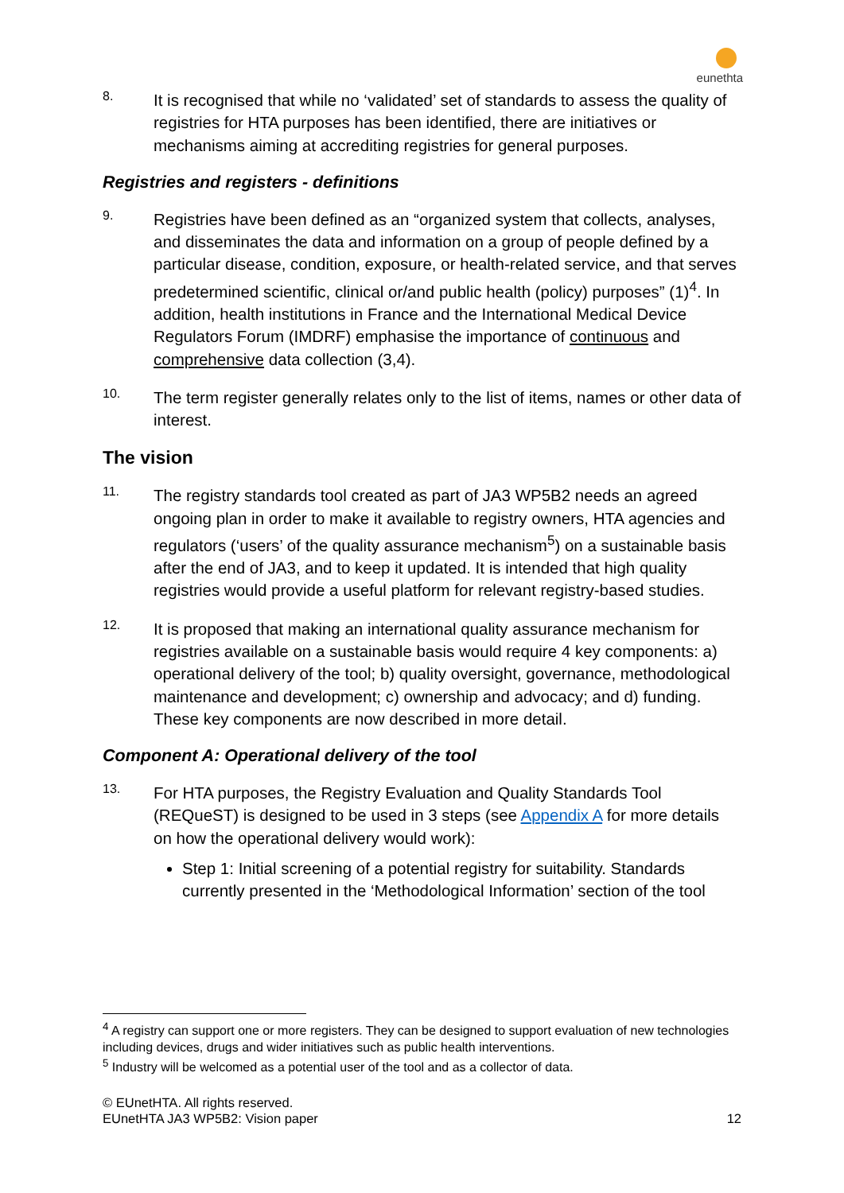eunethta
8.
It is recognised that while no ‘validated’ set of standards to assess the quality of registries for HTA purposes has been identified, there are initiatives or mechanisms aiming at accrediting registries for general purposes.
Registries and registers - definitions
9.
Registries have been defined as an “organized system that collects, analyses, and disseminates the data and information on a group of people defined by a particular disease, condition, exposure, or health-related service, and that serves predetermined scientific, clinical or/and public health (policy) purposes” (1)<sup>4</sup>. In addition, health institutions in France and the International Medical Device Regulators Forum (IMDRF) emphasise the importance of continuous and comprehensive data collection (3,4).
10.
The term register generally relates only to the list of items, names or other data of interest.
The vision
11.
The registry standards tool created as part of JA3 WP5B2 needs an agreed ongoing plan in order to make it available to registry owners, HTA agencies and regulators (‘users’ of the quality assurance mechanism<sup>5</sup>) on a sustainable basis after the end of JA3, and to keep it updated. It is intended that high quality registries would provide a useful platform for relevant registry-based studies.
12.
It is proposed that making an international quality assurance mechanism for registries available on a sustainable basis would require 4 key components: a) operational delivery of the tool; b) quality oversight, governance, methodological maintenance and development; c) ownership and advocacy; and d) funding. These key components are now described in more detail.
Component A: Operational delivery of the tool
13.
For HTA purposes, the Registry Evaluation and Quality Standards Tool (REQueST) is designed to be used in 3 steps (see Appendix A for more details on how the operational delivery would work):
Step 1: Initial screening of a potential registry for suitability. Standards currently presented in the ‘Methodological Information’ section of the tool
<sup>4</sup> A registry can support one or more registers. They can be designed to support evaluation of new technologies including devices, drugs and wider initiatives such as public health interventions.
<sup>5</sup> Industry will be welcomed as a potential user of the tool and as a collector of data.
© EUnetHTA. All rights reserved.
EUnetHTA JA3 WP5B2: Vision paper
12